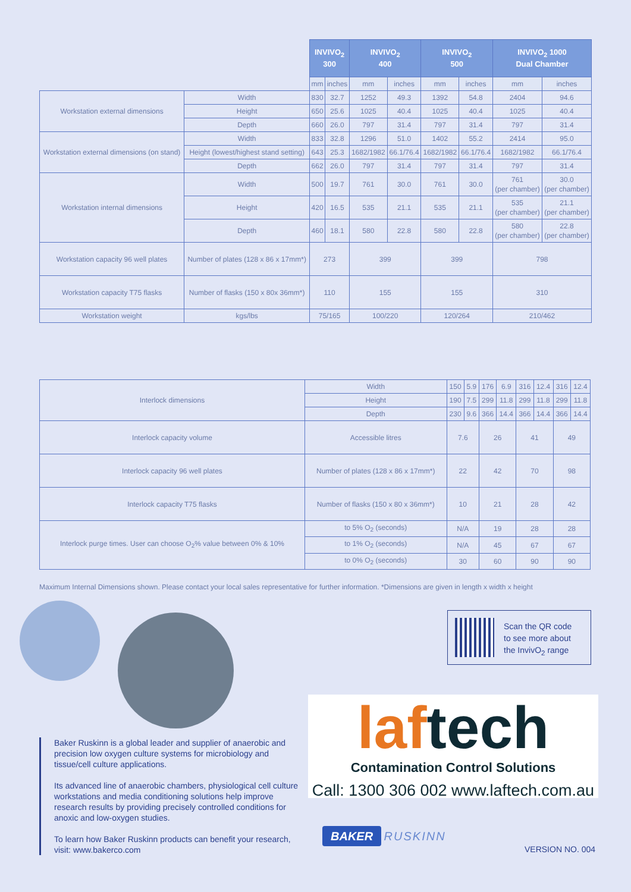| | | INVIVO<sub>2</sub> 300 | | INVIVO<sub>2</sub> 400 | | INVIVO<sub>2</sub> 500 | | INVIVO<sub>2</sub> 1000 Dual Chamber | |
| | | mm | inches | mm | inches | mm | inches | mm | inches |
| Workstation external dimensions | Width | 830 | 32.7 | 1252 | 49.3 | 1392 | 54.8 | 2404 | 94.6 |
| | Height | 650 | 25.6 | 1025 | 40.4 | 1025 | 40.4 | 1025 | 40.4 |
| | Depth | 660 | 26.0 | 797 | 31.4 | 797 | 31.4 | 797 | 31.4 |
| Workstation external dimensions (on stand) | Width | 833 | 32.8 | 1296 | 51.0 | 1402 | 55.2 | 2414 | 95.0 |
| | Height (lowest/highest stand setting) | 643 | 25.3 | 1682/1982 | 66.1/76.4 | 1682/1982 | 66.1/76.4 | 1682/1982 | 66.1/76.4 |
| | Depth | 662 | 26.0 | 797 | 31.4 | 797 | 31.4 | 797 | 31.4 |
| Workstation internal dimensions | Width | 500 | 19.7 | 761 | 30.0 | 761 | 30.0 | 761 (per chamber) | 30.0 (per chamber) |
| | Height | 420 | 16.5 | 535 | 21.1 | 535 | 21.1 | 535 (per chamber) | 21.1 (per chamber) |
| | Depth | 460 | 18.1 | 580 | 22.8 | 580 | 22.8 | 580 (per chamber) | 22.8 (per chamber) |
| Workstation capacity 96 well plates | Number of plates (128 x 86 x 17mm*) | 273 | | 399 | | 399 | | 798 | |
| Workstation capacity T75 flasks | Number of flasks (150 x 80x 36mm*) | 110 | | 155 | | 155 | | 310 | |
| Workstation weight | kgs/lbs | 75/165 | | 100/220 | | 120/264 | | 210/462 | |
| Interlock dimensions | Width | 150 | 5.9 | 176 | 6.9 | 316 | 12.4 | 316 | 12.4 |
| | Height | 190 | 7.5 | 299 | 11.8 | 299 | 11.8 | 299 | 11.8 |
| | Depth | 230 | 9.6 | 366 | 14.4 | 366 | 14.4 | 366 | 14.4 |
| Interlock capacity volume | Accessible litres | 7.6 | | 26 | | 41 | | 49 | |
| Interlock capacity 96 well plates | Number of plates (128 x 86 x 17mm*) | 22 | | 42 | | 70 | | 98 | |
| Interlock capacity T75 flasks | Number of flasks (150 x 80 x 36mm*) | 10 | | 21 | | 28 | | 42 | |
| Interlock purge times. User can choose O<sub>2</sub>% value between 0% & 10% | to 5% O<sub>2</sub> (seconds) | N/A | | 19 | | 28 | | 28 | |
| | to 1% O<sub>2</sub> (seconds) | N/A | | 45 | | 67 | | 67 | |
| | to 0% O<sub>2</sub> (seconds) | 30 | | 60 | | 90 | | 90 | |
Maximum Internal Dimensions shown. Please contact your local sales representative for further information. *Dimensions are given in length x width x height
Scan the QR code
to see more about
the InvivO<sub>2</sub> range
laftech
Contamination Control Solutions
Call: 1300 306 002 www.laftech.com.au
Baker Ruskinn is a global leader and supplier of anaerobic and precision low oxygen culture systems for microbiology and tissue/cell culture applications.
Its advanced line of anaerobic chambers, physiological cell culture workstations and media conditioning solutions help improve research results by providing precisely controlled conditions for anoxic and low-oxygen studies.
To learn how Baker Ruskinn products can benefit your research, visit: www.bakerco.com
BAKER RUSKINN
VERSION NO. 004